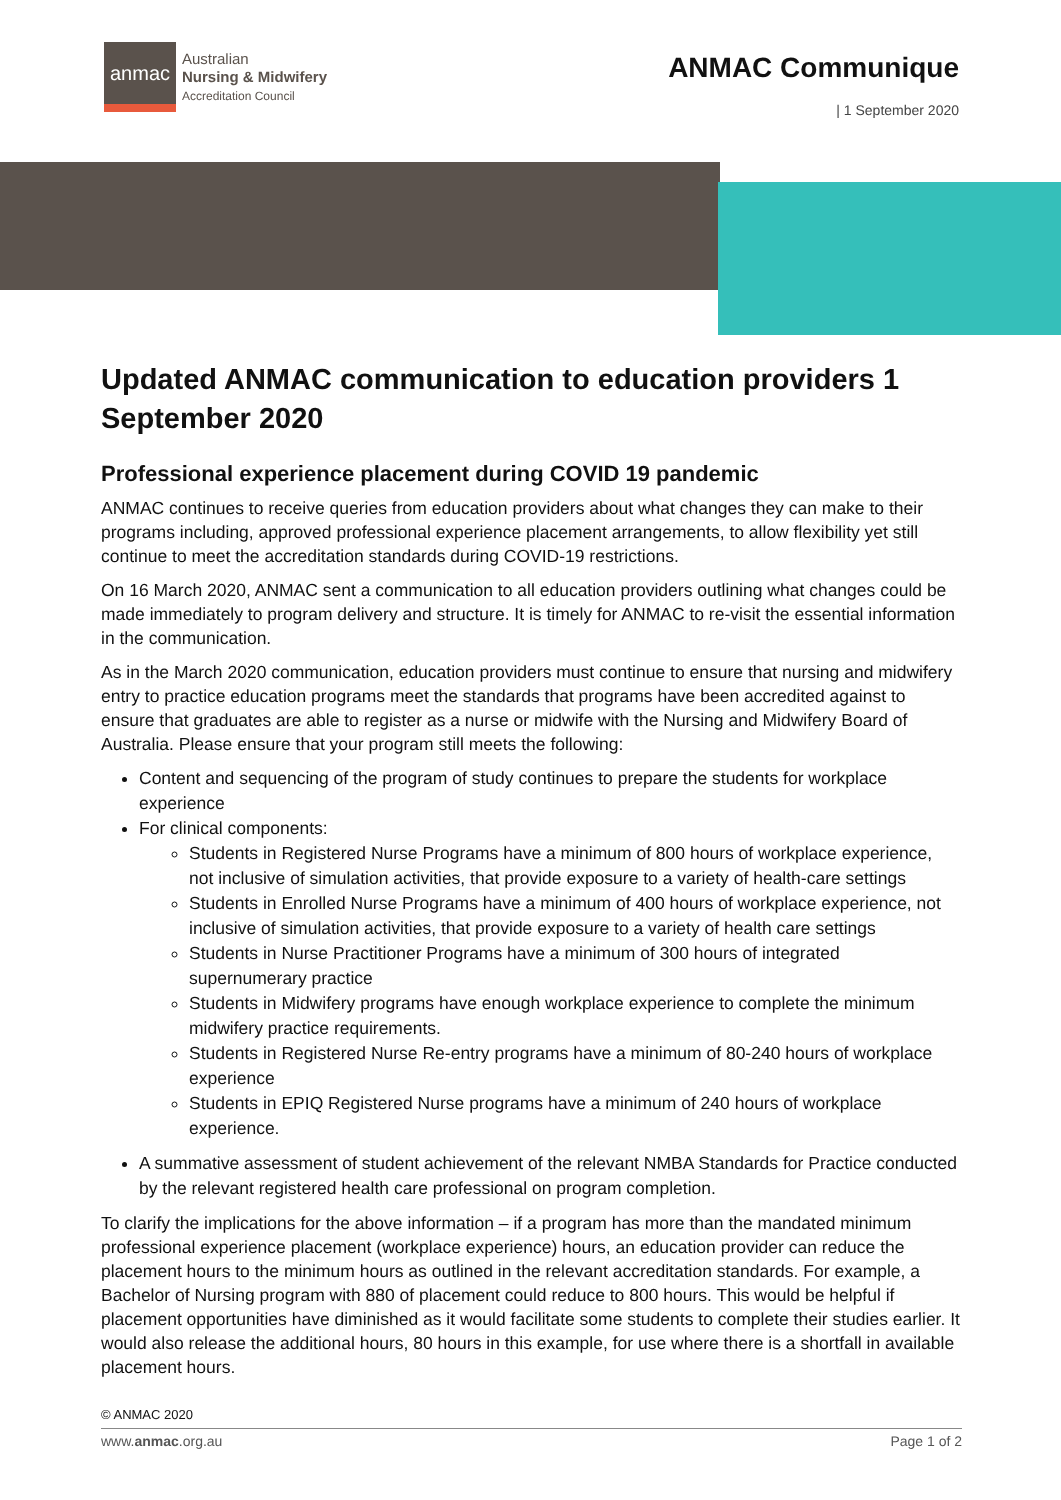anmac
Australian
Nursing & Midwifery
Accreditation Council
ANMAC Communique
| 1 September 2020
Updated ANMAC communication to education providers 1 September 2020
Professional experience placement during COVID 19 pandemic
ANMAC continues to receive queries from education providers about what changes they can make to their programs including, approved professional experience placement arrangements, to allow flexibility yet still continue to meet the accreditation standards during COVID-19 restrictions.
On 16 March 2020, ANMAC sent a communication to all education providers outlining what changes could be made immediately to program delivery and structure. It is timely for ANMAC to re-visit the essential information in the communication.
As in the March 2020 communication, education providers must continue to ensure that nursing and midwifery entry to practice education programs meet the standards that programs have been accredited against to ensure that graduates are able to register as a nurse or midwife with the Nursing and Midwifery Board of Australia. Please ensure that your program still meets the following:
Content and sequencing of the program of study continues to prepare the students for workplace experience
For clinical components:
Students in Registered Nurse Programs have a minimum of 800 hours of workplace experience, not inclusive of simulation activities, that provide exposure to a variety of health-care settings
Students in Enrolled Nurse Programs have a minimum of 400 hours of workplace experience, not inclusive of simulation activities, that provide exposure to a variety of health care settings
Students in Nurse Practitioner Programs have a minimum of 300 hours of integrated supernumerary practice
Students in Midwifery programs have enough workplace experience to complete the minimum midwifery practice requirements.
Students in Registered Nurse Re-entry programs have a minimum of 80-240 hours of workplace experience
Students in EPIQ Registered Nurse programs have a minimum of 240 hours of workplace experience.
A summative assessment of student achievement of the relevant NMBA Standards for Practice conducted by the relevant registered health care professional on program completion.
To clarify the implications for the above information – if a program has more than the mandated minimum professional experience placement (workplace experience) hours, an education provider can reduce the placement hours to the minimum hours as outlined in the relevant accreditation standards. For example, a Bachelor of Nursing program with 880 of placement could reduce to 800 hours. This would be helpful if placement opportunities have diminished as it would facilitate some students to complete their studies earlier. It would also release the additional hours, 80 hours in this example, for use where there is a shortfall in available placement hours.
© ANMAC 2020
www.anmac.org.au Page 1 of 2